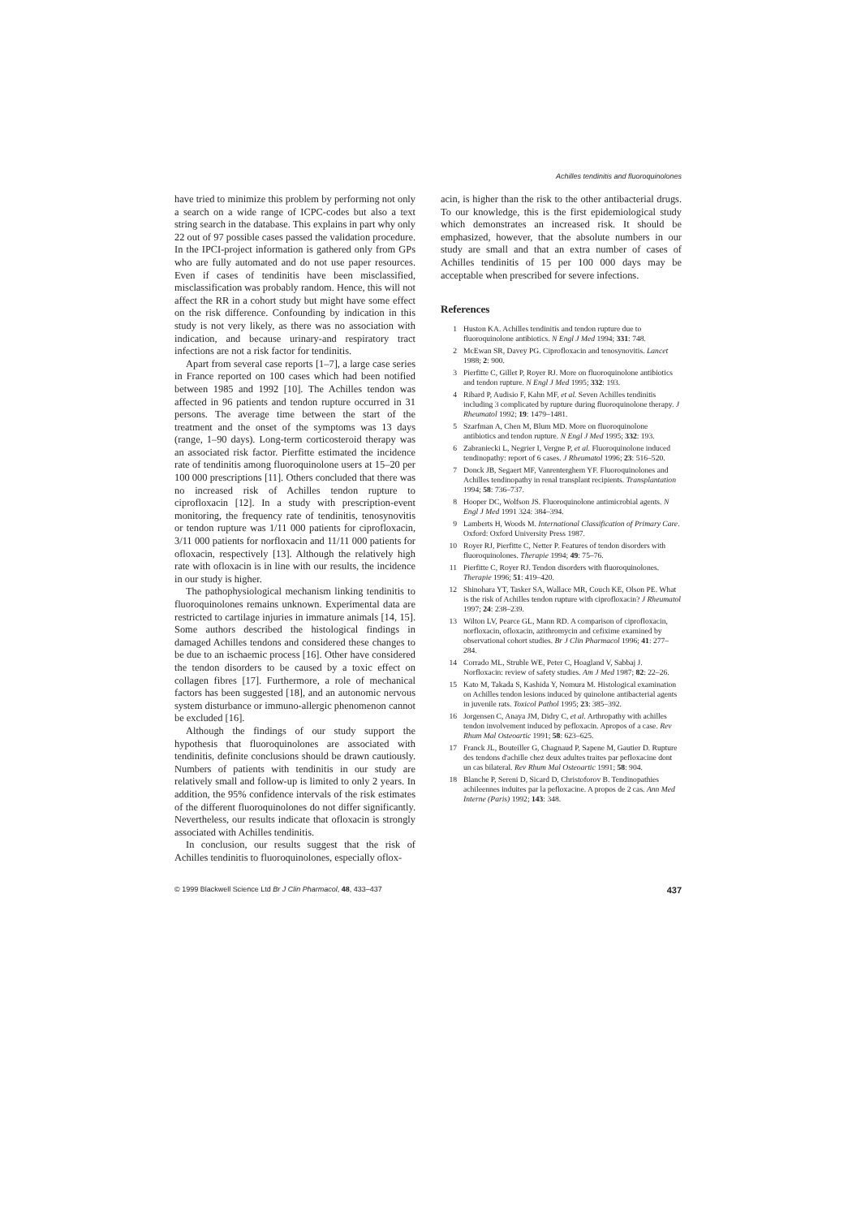Achilles tendinitis and fluoroquinolones
have tried to minimize this problem by performing not only a search on a wide range of ICPC-codes but also a text string search in the database. This explains in part why only 22 out of 97 possible cases passed the validation procedure. In the IPCI-project information is gathered only from GPs who are fully automated and do not use paper resources. Even if cases of tendinitis have been misclassified, misclassification was probably random. Hence, this will not affect the RR in a cohort study but might have some effect on the risk difference. Confounding by indication in this study is not very likely, as there was no association with indication, and because urinary-and respiratory tract infections are not a risk factor for tendinitis.
Apart from several case reports [1–7], a large case series in France reported on 100 cases which had been notified between 1985 and 1992 [10]. The Achilles tendon was affected in 96 patients and tendon rupture occurred in 31 persons. The average time between the start of the treatment and the onset of the symptoms was 13 days (range, 1–90 days). Long-term corticosteroid therapy was an associated risk factor. Pierfitte estimated the incidence rate of tendinitis among fluoroquinolone users at 15–20 per 100 000 prescriptions [11]. Others concluded that there was no increased risk of Achilles tendon rupture to ciprofloxacin [12]. In a study with prescription-event monitoring, the frequency rate of tendinitis, tenosynovitis or tendon rupture was 1/11 000 patients for ciprofloxacin, 3/11 000 patients for norfloxacin and 11/11 000 patients for ofloxacin, respectively [13]. Although the relatively high rate with ofloxacin is in line with our results, the incidence in our study is higher.
The pathophysiological mechanism linking tendinitis to fluoroquinolones remains unknown. Experimental data are restricted to cartilage injuries in immature animals [14, 15]. Some authors described the histological findings in damaged Achilles tendons and considered these changes to be due to an ischaemic process [16]. Other have considered the tendon disorders to be caused by a toxic effect on collagen fibres [17]. Furthermore, a role of mechanical factors has been suggested [18], and an autonomic nervous system disturbance or immuno-allergic phenomenon cannot be excluded [16].
Although the findings of our study support the hypothesis that fluoroquinolones are associated with tendinitis, definite conclusions should be drawn cautiously. Numbers of patients with tendinitis in our study are relatively small and follow-up is limited to only 2 years. In addition, the 95% confidence intervals of the risk estimates of the different fluoroquinolones do not differ significantly. Nevertheless, our results indicate that ofloxacin is strongly associated with Achilles tendinitis.
In conclusion, our results suggest that the risk of Achilles tendinitis to fluoroquinolones, especially oflox-
acin, is higher than the risk to the other antibacterial drugs. To our knowledge, this is the first epidemiological study which demonstrates an increased risk. It should be emphasized, however, that the absolute numbers in our study are small and that an extra number of cases of Achilles tendinitis of 15 per 100 000 days may be acceptable when prescribed for severe infections.
References
1 Huston KA. Achilles tendinitis and tendon rupture due to fluoroquinolone antibiotics. N Engl J Med 1994; 331: 748.
2 McEwan SR, Davey PG. Ciprofloxacin and tenosynovitis. Lancet 1988; 2: 900.
3 Pierfitte C, Gillet P, Royer RJ. More on fluoroquinolone antibiotics and tendon rupture. N Engl J Med 1995; 332: 193.
4 Ribard P, Audisio F, Kahn MF, et al. Seven Achilles tendinitis including 3 complicated by rupture during fluoroquinolone therapy. J Rheumatol 1992; 19: 1479–1481.
5 Szarfman A, Chen M, Blum MD. More on fluoroquinolone antibiotics and tendon rupture. N Engl J Med 1995; 332: 193.
6 Zabraniecki L, Negrier I, Vergne P, et al. Fluoroquinolone induced tendinopathy: report of 6 cases. J Rheumatol 1996; 23: 516–520.
7 Donck JB, Segaert MF, Vanrenterghem YF. Fluoroquinolones and Achilles tendinopathy in renal transplant recipients. Transplantation 1994; 58: 736–737.
8 Hooper DC, Wolfson JS. Fluoroquinolone antimicrobial agents. N Engl J Med 1991 324: 384–394.
9 Lamberts H, Woods M. International Classification of Primary Care. Oxford: Oxford University Press 1987.
10 Royer RJ, Pierfitte C, Netter P. Features of tendon disorders with fluoroquinolones. Therapie 1994; 49: 75–76.
11 Pierfitte C, Royer RJ. Tendon disorders with fluoroquinolones. Therapie 1996; 51: 419–420.
12 Shinohara YT, Tasker SA, Wallace MR, Couch KE, Olson PE. What is the risk of Achilles tendon rupture with ciprofloxacin? J Rheumatol 1997; 24: 238–239.
13 Wilton LV, Pearce GL, Mann RD. A comparison of ciprofloxacin, norfloxacin, ofloxacin, azithromycin and cefixime examined by observational cohort studies. Br J Clin Pharmacol 1996; 41: 277–284.
14 Corrado ML, Struble WE, Peter C, Hoagland V, Sabbaj J. Norfloxacin: review of safety studies. Am J Med 1987; 82: 22–26.
15 Kato M, Takada S, Kashida Y, Nomura M. Histological examination on Achilles tendon lesions induced by quinolone antibacterial agents in juvenile rats. Toxicol Pathol 1995; 23: 385–392.
16 Jorgensen C, Anaya JM, Didry C, et al. Arthropathy with achilles tendon involvement induced by pefloxacin. Apropos of a case. Rev Rhum Mal Osteoartic 1991; 58: 623–625.
17 Franck JL, Bouteiller G, Chagnaud P, Sapene M, Gautier D. Rupture des tendons d'achille chez deux adultes traites par pefloxacine dont un cas bilateral. Rev Rhum Mal Osteoartic 1991; 58: 904.
18 Blanche P, Sereni D, Sicard D, Christoforov B. Tendinopathies achileennes induites par la pefloxacine. A propos de 2 cas. Ann Med Interne (Paris) 1992; 143: 348.
© 1999 Blackwell Science Ltd Br J Clin Pharmacol, 48, 433–437 437